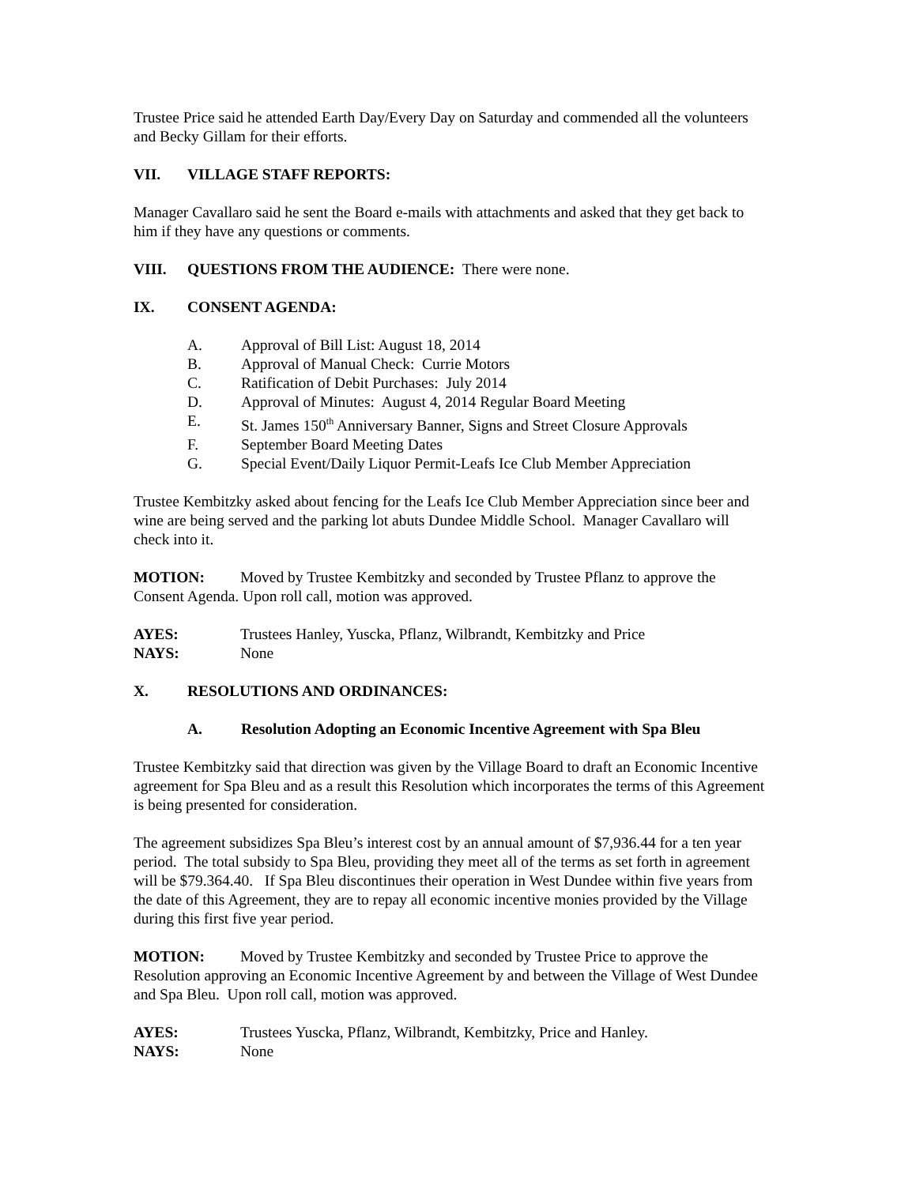Trustee Price said he attended Earth Day/Every Day on Saturday and commended all the volunteers and Becky Gillam for their efforts.
VII. VILLAGE STAFF REPORTS:
Manager Cavallaro said he sent the Board e-mails with attachments and asked that they get back to him if they have any questions or comments.
VIII. QUESTIONS FROM THE AUDIENCE: There were none.
IX. CONSENT AGENDA:
A. Approval of Bill List: August 18, 2014
B. Approval of Manual Check: Currie Motors
C. Ratification of Debit Purchases: July 2014
D. Approval of Minutes: August 4, 2014 Regular Board Meeting
E. St. James 150<sup>th</sup> Anniversary Banner, Signs and Street Closure Approvals
F. September Board Meeting Dates
G. Special Event/Daily Liquor Permit-Leafs Ice Club Member Appreciation
Trustee Kembitzky asked about fencing for the Leafs Ice Club Member Appreciation since beer and wine are being served and the parking lot abuts Dundee Middle School. Manager Cavallaro will check into it.
MOTION: Moved by Trustee Kembitzky and seconded by Trustee Pflanz to approve the Consent Agenda. Upon roll call, motion was approved.
AYES: Trustees Hanley, Yuscka, Pflanz, Wilbrandt, Kembitzky and Price
NAYS: None
X. RESOLUTIONS AND ORDINANCES:
A. Resolution Adopting an Economic Incentive Agreement with Spa Bleu
Trustee Kembitzky said that direction was given by the Village Board to draft an Economic Incentive agreement for Spa Bleu and as a result this Resolution which incorporates the terms of this Agreement is being presented for consideration.
The agreement subsidizes Spa Bleu’s interest cost by an annual amount of $7,936.44 for a ten year period. The total subsidy to Spa Bleu, providing they meet all of the terms as set forth in agreement will be $79.364.40. If Spa Bleu discontinues their operation in West Dundee within five years from the date of this Agreement, they are to repay all economic incentive monies provided by the Village during this first five year period.
MOTION: Moved by Trustee Kembitzky and seconded by Trustee Price to approve the Resolution approving an Economic Incentive Agreement by and between the Village of West Dundee and Spa Bleu. Upon roll call, motion was approved.
AYES: Trustees Yuscka, Pflanz, Wilbrandt, Kembitzky, Price and Hanley.
NAYS: None